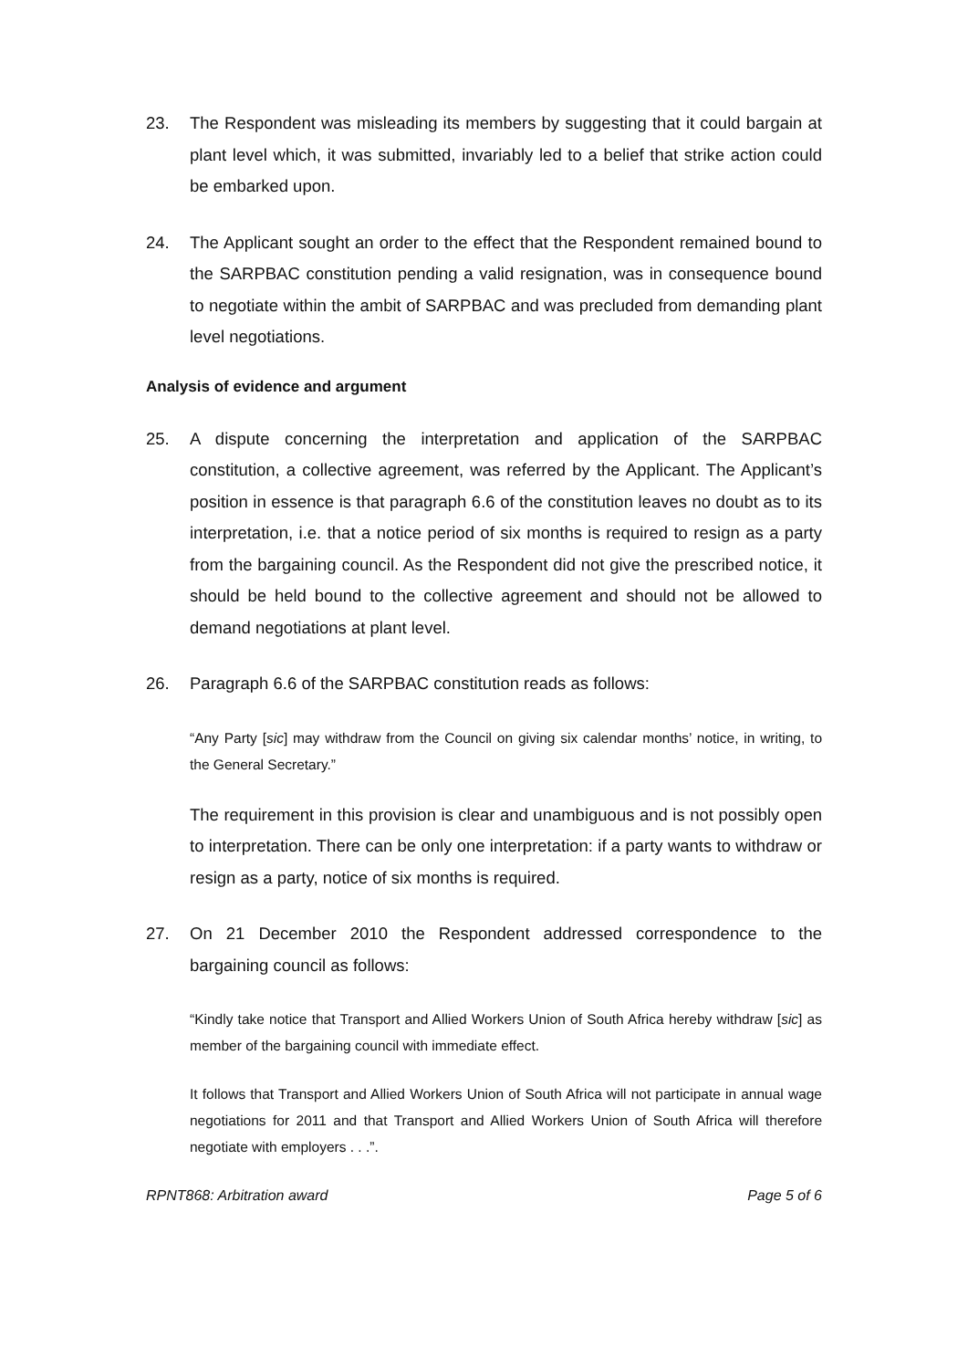23. The Respondent was misleading its members by suggesting that it could bargain at plant level which, it was submitted, invariably led to a belief that strike action could be embarked upon.
24. The Applicant sought an order to the effect that the Respondent remained bound to the SARPBAC constitution pending a valid resignation, was in consequence bound to negotiate within the ambit of SARPBAC and was precluded from demanding plant level negotiations.
Analysis of evidence and argument
25. A dispute concerning the interpretation and application of the SARPBAC constitution, a collective agreement, was referred by the Applicant. The Applicant’s position in essence is that paragraph 6.6 of the constitution leaves no doubt as to its interpretation, i.e. that a notice period of six months is required to resign as a party from the bargaining council. As the Respondent did not give the prescribed notice, it should be held bound to the collective agreement and should not be allowed to demand negotiations at plant level.
26. Paragraph 6.6 of the SARPBAC constitution reads as follows:
“Any Party [sic] may withdraw from the Council on giving six calendar months’ notice, in writing, to the General Secretary.”
The requirement in this provision is clear and unambiguous and is not possibly open to interpretation. There can be only one interpretation: if a party wants to withdraw or resign as a party, notice of six months is required.
27. On 21 December 2010 the Respondent addressed correspondence to the bargaining council as follows:
“Kindly take notice that Transport and Allied Workers Union of South Africa hereby withdraw [sic] as member of the bargaining council with immediate effect.
It follows that Transport and Allied Workers Union of South Africa will not participate in annual wage negotiations for 2011 and that Transport and Allied Workers Union of South Africa will therefore negotiate with employers . . .”.
RPNT868: Arbitration award Page 5 of 6